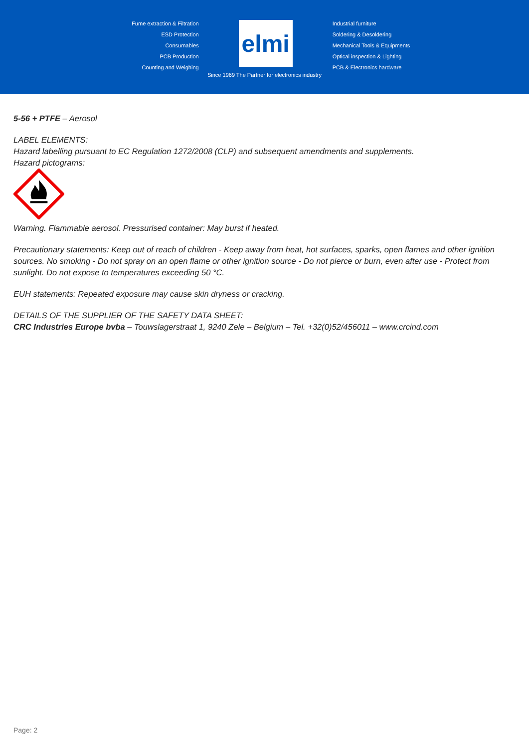Fume extraction & Filtration
ESD Protection
Consumables
PCB Production
Counting and Weighing
elmi
Industrial furniture
Soldering & Desoldering
Mechanical Tools & Equipments
Optical inspection & Lighting
PCB & Electronics hardware
Since 1969 The Partner for electronics industry
5-56 + PTFE – Aerosol
LABEL ELEMENTS:
Hazard labelling pursuant to EC Regulation 1272/2008 (CLP) and subsequent amendments and supplements.
Hazard pictograms:
Warning. Flammable aerosol. Pressurised container: May burst if heated.
Precautionary statements: Keep out of reach of children - Keep away from heat, hot surfaces, sparks, open flames and other ignition sources. No smoking - Do not spray on an open flame or other ignition source - Do not pierce or burn, even after use - Protect from sunlight. Do not expose to temperatures exceeding 50 °C.
EUH statements: Repeated exposure may cause skin dryness or cracking.
DETAILS OF THE SUPPLIER OF THE SAFETY DATA SHEET:
CRC Industries Europe bvba – Touwslagerstraat 1, 9240 Zele – Belgium – Tel. +32(0)52/456011 – www.crcind.com
Page: 2